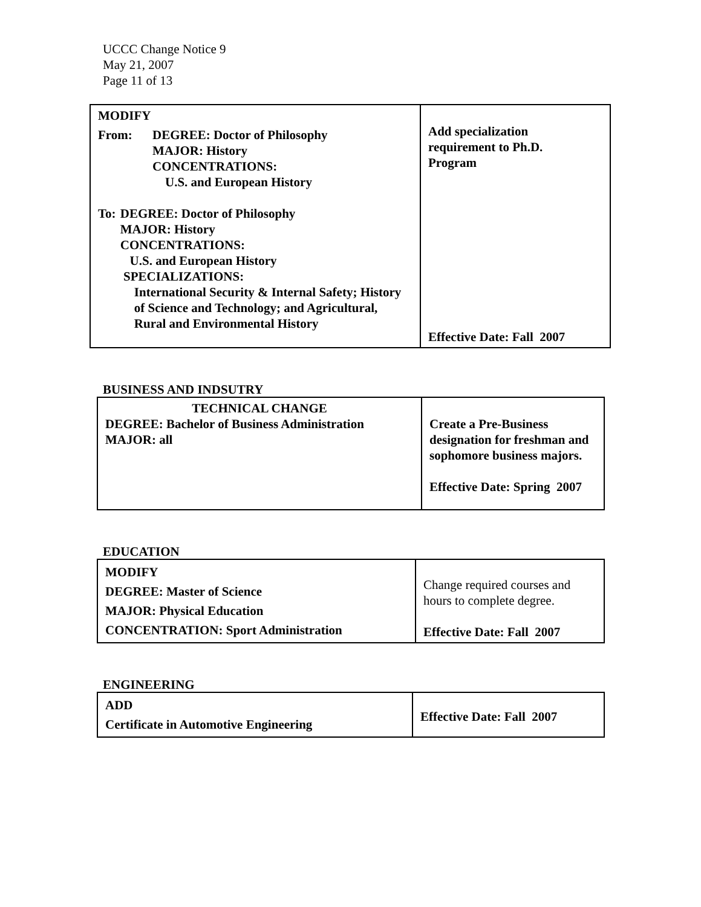UCCC Change Notice 9
May 21, 2007
Page 11 of 13
| MODIFY From: DEGREE: Doctor of Philosophy MAJOR: History CONCENTRATIONS: U.S. and European History To: DEGREE: Doctor of Philosophy MAJOR: History CONCENTRATIONS: U.S. and European History SPECIALIZATIONS: International Security & Internal Safety; History of Science and Technology; and Agricultural, Rural and Environmental History | Add specialization requirement to Ph.D. Program Effective Date: Fall 2007 |
BUSINESS AND INDSUTRY
| TECHNICAL CHANGE DEGREE: Bachelor of Business Administration MAJOR: all | Create a Pre-Business designation for freshman and sophomore business majors. Effective Date: Spring 2007 |
EDUCATION
| MODIFY DEGREE: Master of Science MAJOR: Physical Education CONCENTRATION: Sport Administration | Change required courses and hours to complete degree. Effective Date: Fall 2007 |
ENGINEERING
| ADD Certificate in Automotive Engineering | Effective Date: Fall 2007 |